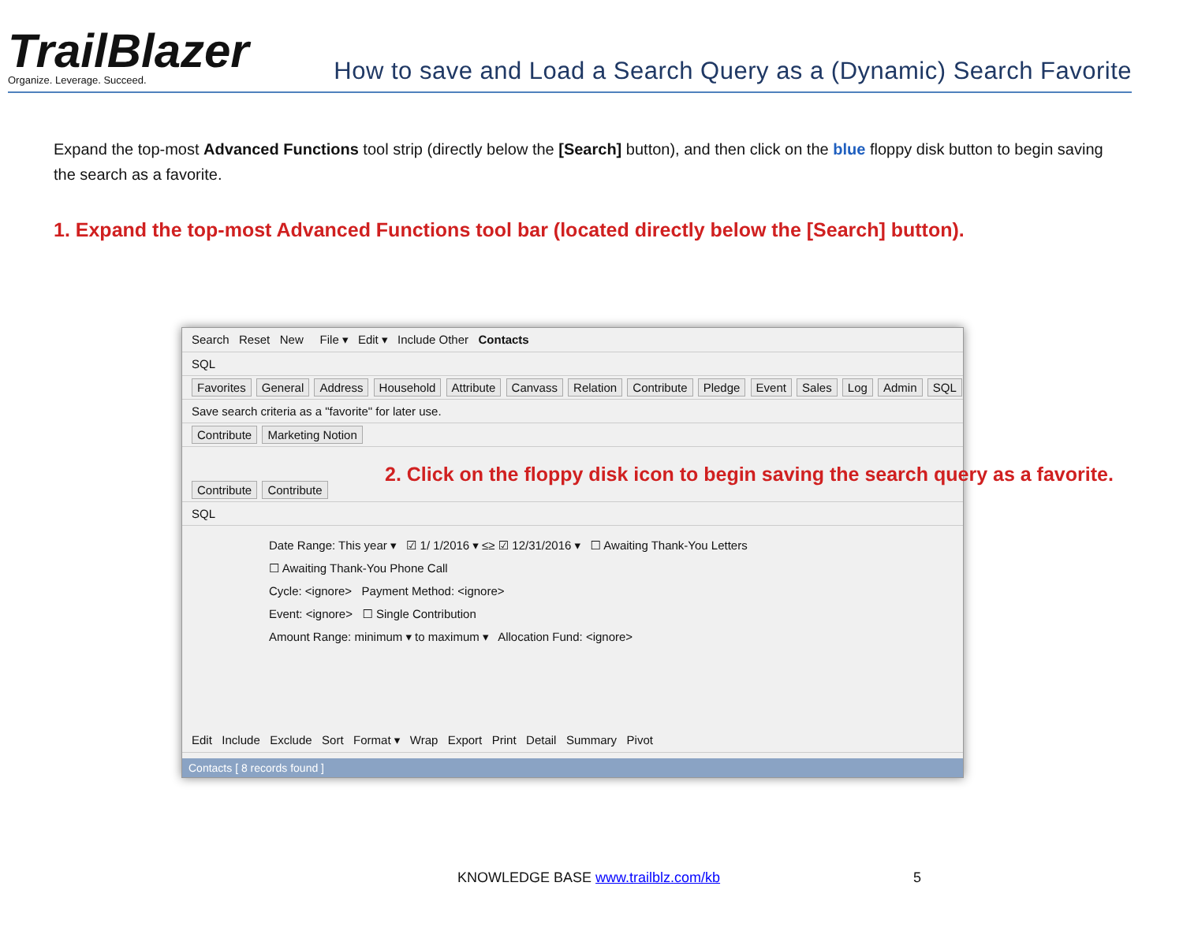TrailBlazer
Organize. Leverage. Succeed.
How to save and Load a Search Query as a (Dynamic) Search Favorite
Expand the top-most Advanced Functions tool strip (directly below the [Search] button), and then click on the blue floppy disk button to begin saving the search as a favorite.
1. Expand the top-most Advanced Functions tool bar (located directly below the [Search] button).
Search Reset New File ▾ Edit ▾ Include Other Contacts
SQL
Favorites General Address Household Attribute Canvass Relation Contribute Pledge Event Sales Log Admin SQL
Save search criteria as a "favorite" for later use.
Contribute Marketing Notion
Contribute Contribute
SQL
Date Range: This year ▾ ☑ 1/ 1/2016 ▾ ≤≥ ☑ 12/31/2016 ▾ ☐ Awaiting Thank-You Letters
☐ Awaiting Thank-You Phone Call
Cycle: <ignore> Payment Method: <ignore>
Event: <ignore> ☐ Single Contribution
Amount Range: minimum ▾ to maximum ▾ Allocation Fund: <ignore>
Edit Include Exclude Sort Format ▾ Wrap Export Print Detail Summary Pivot
Contacts [ 8 records found ]
2. Click on the floppy disk icon to begin saving the search query as a favorite.
KNOWLEDGE BASE www.trailblz.com/kb
5